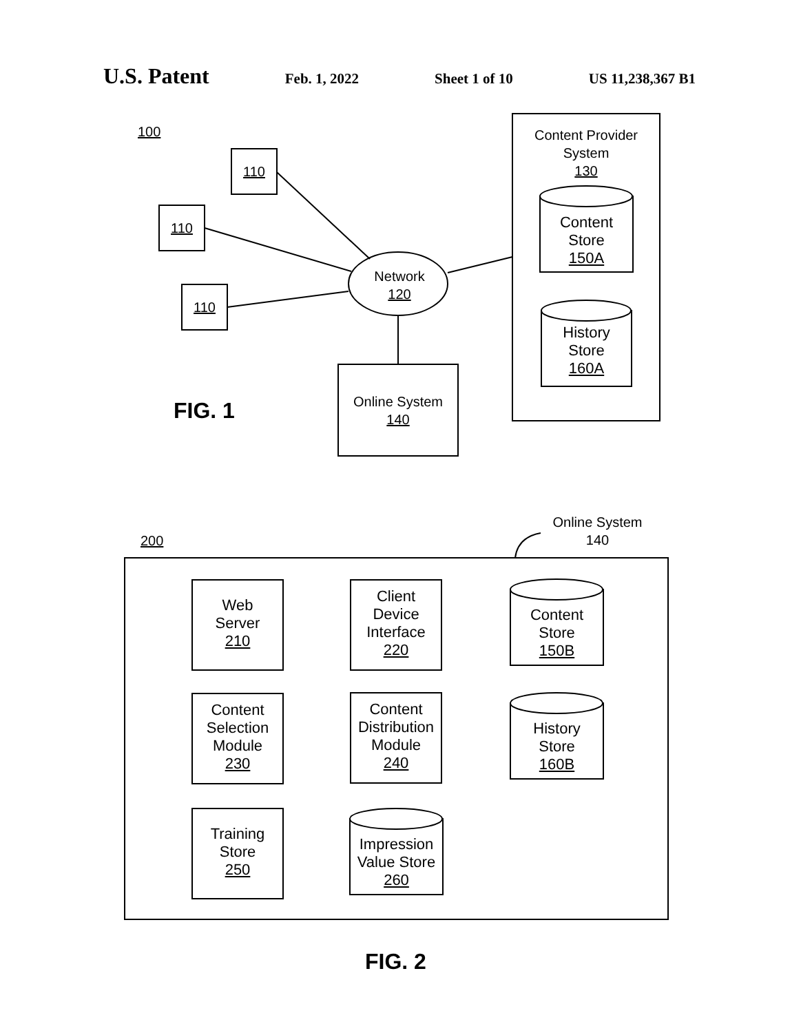U.S. Patent Feb. 1, 2022 Sheet 1 of 10 US 11,238,367 B1
100
110
110
110
Network
120
Online System
140
Content Provider
System
130
Content
Store
150A
History
Store
160A
FIG. 1
200
Online System
140
Web
Server
210
Client
Device
Interface
220
Content
Store
150B
Content
Selection
Module
230
Content
Distribution
Module
240
History
Store
160B
Training
Store
250
Impression
Value Store
260
FIG. 2